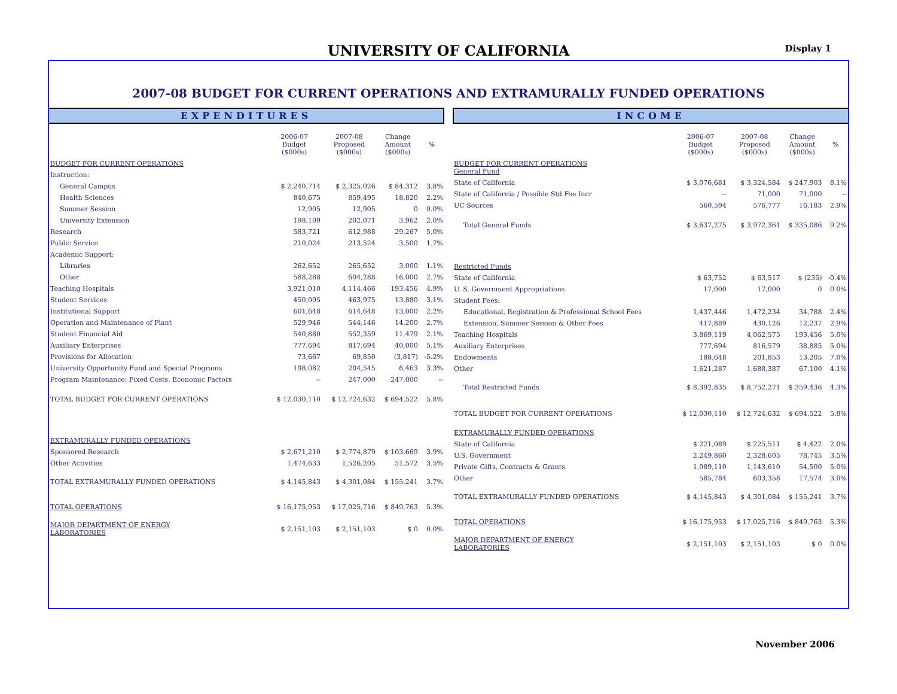UNIVERSITY OF CALIFORNIA Display 1
2007-08 BUDGET FOR CURRENT OPERATIONS AND EXTRAMURALLY FUNDED OPERATIONS
EXPENDITURES
| | 2006-07 Budget ($000s) | 2007-08 Proposed ($000s) | Change Amount ($000s) | % |
| --- | --- | --- | --- | --- |
| BUDGET FOR CURRENT OPERATIONS | | | | |
| Instruction: | | | | |
| General Campus | $ 2,240,714 | $ 2,325,026 | $ 84,312 | 3.8% |
| Health Sciences | 840,675 | 859,495 | 18,820 | 2.2% |
| Summer Session | 12,905 | 12,905 | 0 | 0.0% |
| University Extension | 198,109 | 202,071 | 3,962 | 2.0% |
| Research | 583,721 | 612,988 | 29,267 | 5.0% |
| Public Service | 210,024 | 213,524 | 3,500 | 1.7% |
| Academic Support: | | | | |
| Libraries | 262,652 | 265,652 | 3,000 | 1.1% |
| Other | 588,288 | 604,288 | 16,000 | 2.7% |
| Teaching Hospitals | 3,921,010 | 4,114,466 | 193,456 | 4.9% |
| Student Services | 450,095 | 463,975 | 13,880 | 3.1% |
| Institutional Support | 601,648 | 614,648 | 13,000 | 2.2% |
| Operation and Maintenance of Plant | 529,946 | 544,146 | 14,200 | 2.7% |
| Student Financial Aid | 540,880 | 552,359 | 11,479 | 2.1% |
| Auxiliary Enterprises | 777,694 | 817,694 | 40,000 | 5.1% |
| Provisions for Allocation | 73,667 | 69,850 | (3,817) | -5.2% |
| University Opportunity Fund and Special Programs | 198,082 | 204,545 | 6,463 | 3.3% |
| Program Maintenance: Fixed Costs, Economic Factors | -- | 247,000 | 247,000 | -- |
| TOTAL BUDGET FOR CURRENT OPERATIONS | $ 12,030,110 | $ 12,724,632 | $ 694,522 | 5.8% |
| EXTRAMURALLY FUNDED OPERATIONS | | | | |
| Sponsored Research | $ 2,671,210 | $ 2,774,879 | $ 103,669 | 3.9% |
| Other Activities | 1,474,633 | 1,526,205 | 51,572 | 3.5% |
| TOTAL EXTRAMURALLY FUNDED OPERATIONS | $ 4,145,843 | $ 4,301,084 | $ 155,241 | 3.7% |
| TOTAL OPERATIONS | $ 16,175,953 | $ 17,025,716 | $ 849,763 | 5.3% |
| MAJOR DEPARTMENT OF ENERGY LABORATORIES | $ 2,151,103 | $ 2,151,103 | $ 0 | 0.0% |
INCOME
| | 2006-07 Budget ($000s) | 2007-08 Proposed ($000s) | Change Amount ($000s) | % |
| --- | --- | --- | --- | --- |
| BUDGET FOR CURRENT OPERATIONS General Fund | | | | |
| State of California | $ 3,076,681 | $ 3,324,584 | $ 247,903 | 8.1% |
| State of California / Possible Std Fee Incr | -- | 71,000 | 71,000 | -- |
| UC Sources | 560,594 | 576,777 | 16,183 | 2.9% |
| Total General Funds | $ 3,637,275 | $ 3,972,361 | $ 335,086 | 9.2% |
| Restricted Funds | | | | |
| State of California | $ 63,752 | $ 63,517 | $ (235) | -0.4% |
| U. S. Government Appropriations | 17,000 | 17,000 | 0 | 0.0% |
| Student Fees: | | | | |
| Educational, Registration & Professional School Fees | 1,437,446 | 1,472,234 | 34,788 | 2.4% |
| Extension, Summer Session & Other Fees | 417,889 | 430,126 | 12,237 | 2.9% |
| Teaching Hospitals | 3,869,119 | 4,062,575 | 193,456 | 5.0% |
| Auxiliary Enterprises | 777,694 | 816,579 | 38,885 | 5.0% |
| Endowments | 188,648 | 201,853 | 13,205 | 7.0% |
| Other | 1,621,287 | 1,688,387 | 67,100 | 4.1% |
| Total Restricted Funds | $ 8,392,835 | $ 8,752,271 | $ 359,436 | 4.3% |
| TOTAL BUDGET FOR CURRENT OPERATIONS | $ 12,030,110 | $ 12,724,632 | $ 694,522 | 5.8% |
| EXTRAMURALLY FUNDED OPERATIONS | | | | |
| State of California | $ 221,089 | $ 225,511 | $ 4,422 | 2.0% |
| U.S. Government | 2,249,860 | 2,328,605 | 78,745 | 3.5% |
| Private Gifts, Contracts & Grants | 1,089,110 | 1,143,610 | 54,500 | 5.0% |
| Other | 585,784 | 603,358 | 17,574 | 3.0% |
| TOTAL EXTRAMURALLY FUNDED OPERATIONS | $ 4,145,843 | $ 4,301,084 | $ 155,241 | 3.7% |
| TOTAL OPERATIONS | $ 16,175,953 | $ 17,025,716 | $ 849,763 | 5.3% |
| MAJOR DEPARTMENT OF ENERGY LABORATORIES | $ 2,151,103 | $ 2,151,103 | $ 0 | 0.0% |
November 2006